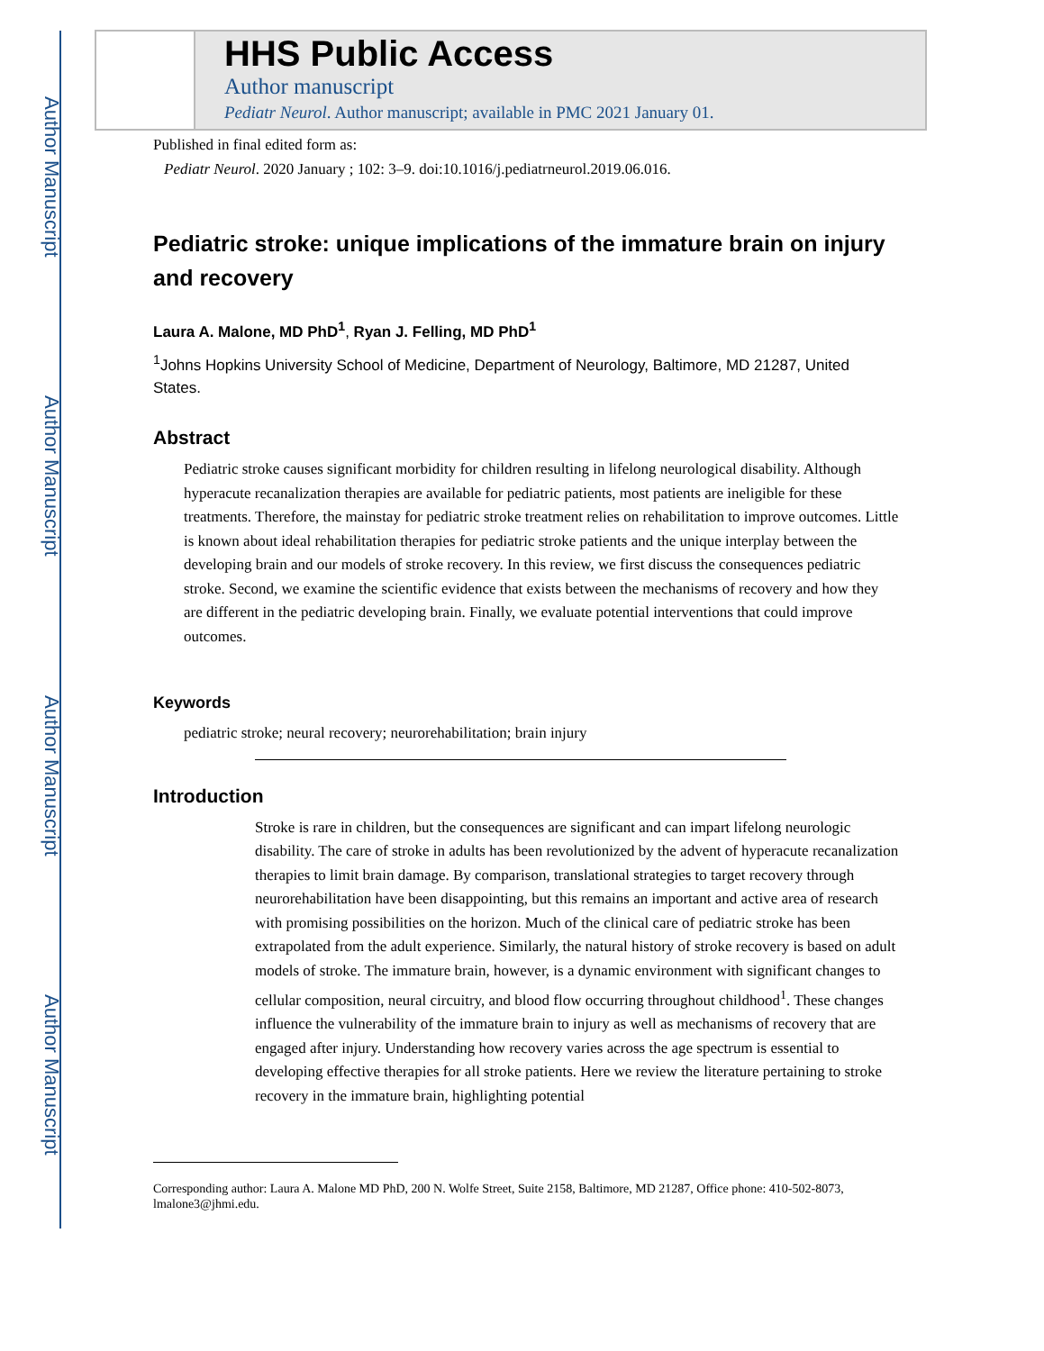Author Manuscript
Author Manuscript
Author Manuscript
Author Manuscript
HHS Public Access
Author manuscript
Pediatr Neurol. Author manuscript; available in PMC 2021 January 01.
Published in final edited form as:
Pediatr Neurol. 2020 January ; 102: 3–9. doi:10.1016/j.pediatrneurol.2019.06.016.
Pediatric stroke: unique implications of the immature brain on injury and recovery
Laura A. Malone, MD PhD<sup>1</sup>, Ryan J. Felling, MD PhD<sup>1</sup>
<sup>1</sup> Johns Hopkins University School of Medicine, Department of Neurology, Baltimore, MD 21287, United States.
Abstract
Pediatric stroke causes significant morbidity for children resulting in lifelong neurological disability. Although hyperacute recanalization therapies are available for pediatric patients, most patients are ineligible for these treatments. Therefore, the mainstay for pediatric stroke treatment relies on rehabilitation to improve outcomes. Little is known about ideal rehabilitation therapies for pediatric stroke patients and the unique interplay between the developing brain and our models of stroke recovery. In this review, we first discuss the consequences pediatric stroke. Second, we examine the scientific evidence that exists between the mechanisms of recovery and how they are different in the pediatric developing brain. Finally, we evaluate potential interventions that could improve outcomes.
Keywords
pediatric stroke; neural recovery; neurorehabilitation; brain injury
Introduction
Stroke is rare in children, but the consequences are significant and can impart lifelong neurologic disability. The care of stroke in adults has been revolutionized by the advent of hyperacute recanalization therapies to limit brain damage. By comparison, translational strategies to target recovery through neurorehabilitation have been disappointing, but this remains an important and active area of research with promising possibilities on the horizon. Much of the clinical care of pediatric stroke has been extrapolated from the adult experience. Similarly, the natural history of stroke recovery is based on adult models of stroke. The immature brain, however, is a dynamic environment with significant changes to cellular composition, neural circuitry, and blood flow occurring throughout childhood<sup>1</sup>. These changes influence the vulnerability of the immature brain to injury as well as mechanisms of recovery that are engaged after injury. Understanding how recovery varies across the age spectrum is essential to developing effective therapies for all stroke patients. Here we review the literature pertaining to stroke recovery in the immature brain, highlighting potential
Corresponding author: Laura A. Malone MD PhD, 200 N. Wolfe Street, Suite 2158, Baltimore, MD 21287, Office phone: 410-502-8073, lmalone3@jhmi.edu.